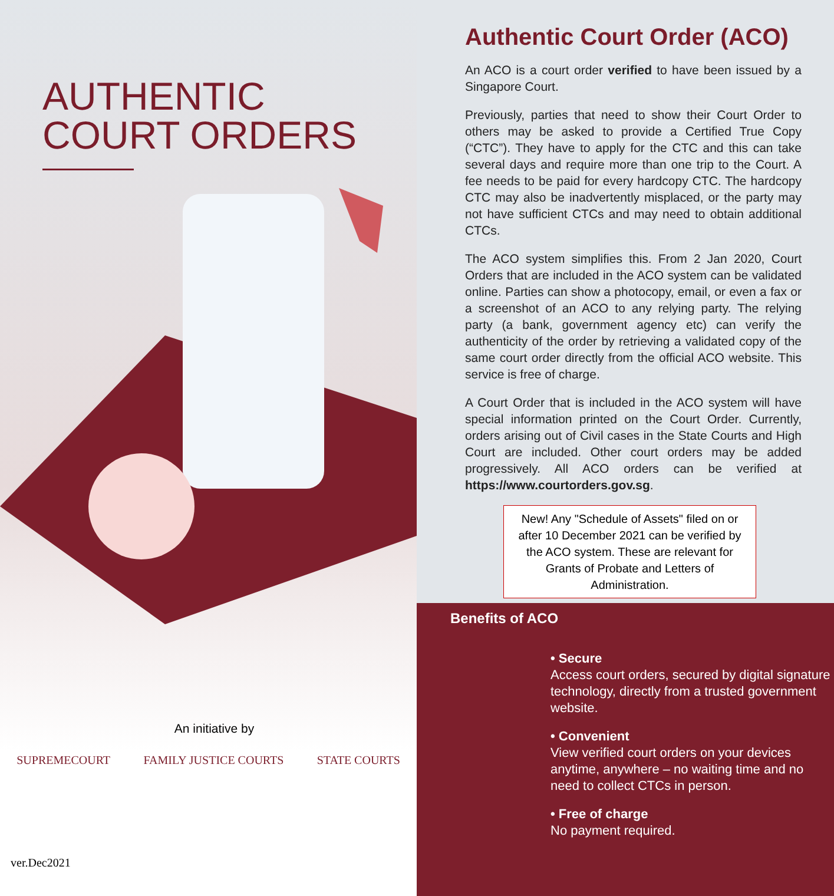AUTHENTIC
COURT ORDERS
An initiative by
SUPREMECOURT FAMILY JUSTICE COURTS STATE COURTS
ver.Dec2021
Authentic Court Order (ACO)
An ACO is a court order verified to have been issued by a Singapore Court.
Previously, parties that need to show their Court Order to others may be asked to provide a Certified True Copy (“CTC”). They have to apply for the CTC and this can take several days and require more than one trip to the Court. A fee needs to be paid for every hardcopy CTC. The hardcopy CTC may also be inadvertently misplaced, or the party may not have sufficient CTCs and may need to obtain additional CTCs.
The ACO system simplifies this. From 2 Jan 2020, Court Orders that are included in the ACO system can be validated online. Parties can show a photocopy, email, or even a fax or a screenshot of an ACO to any relying party. The relying party (a bank, government agency etc) can verify the authenticity of the order by retrieving a validated copy of the same court order directly from the official ACO website. This service is free of charge.
A Court Order that is included in the ACO system will have special information printed on the Court Order. Currently, orders arising out of Civil cases in the State Courts and High Court are included. Other court orders may be added progressively. All ACO orders can be verified at https://www.courtorders.gov.sg.
New! Any "Schedule of Assets" filed on or after 10 December 2021 can be verified by the ACO system. These are relevant for Grants of Probate and Letters of Administration.
Benefits of ACO
• Secure
Access court orders, secured by digital signature technology, directly from a trusted government website.
• Convenient
View verified court orders on your devices anytime, anywhere – no waiting time and no need to collect CTCs in person.
• Free of charge
No payment required.